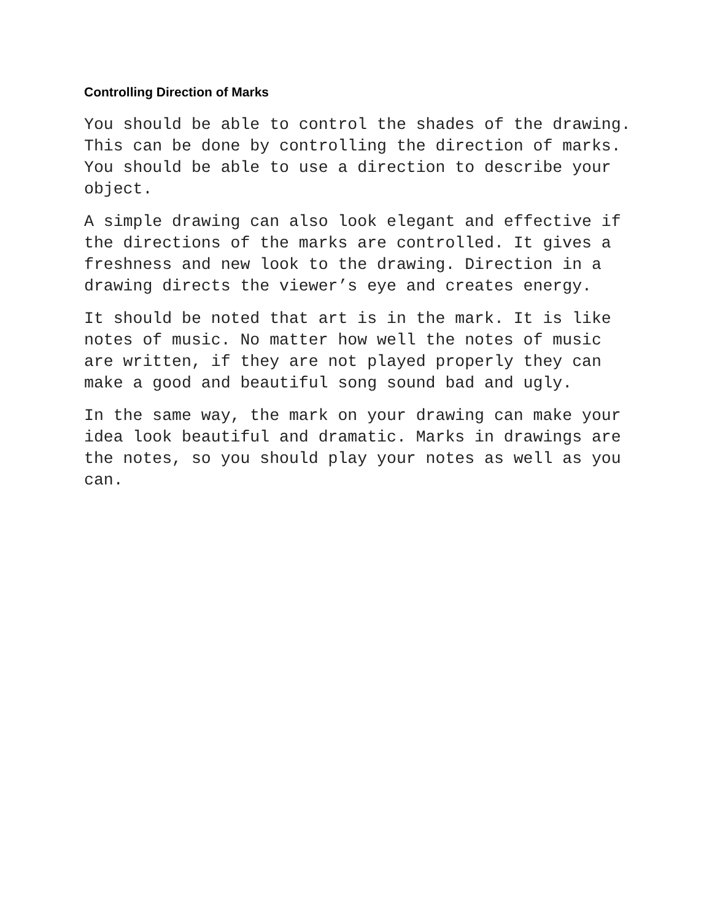Controlling Direction of Marks
You should be able to control the shades of the drawing. This can be done by controlling the direction of marks. You should be able to use a direction to describe your object.
A simple drawing can also look elegant and effective if the directions of the marks are controlled. It gives a freshness and new look to the drawing. Direction in a drawing directs the viewer’s eye and creates energy.
It should be noted that art is in the mark. It is like notes of music. No matter how well the notes of music are written, if they are not played properly they can make a good and beautiful song sound bad and ugly.
In the same way, the mark on your drawing can make your idea look beautiful and dramatic. Marks in drawings are the notes, so you should play your notes as well as you can.